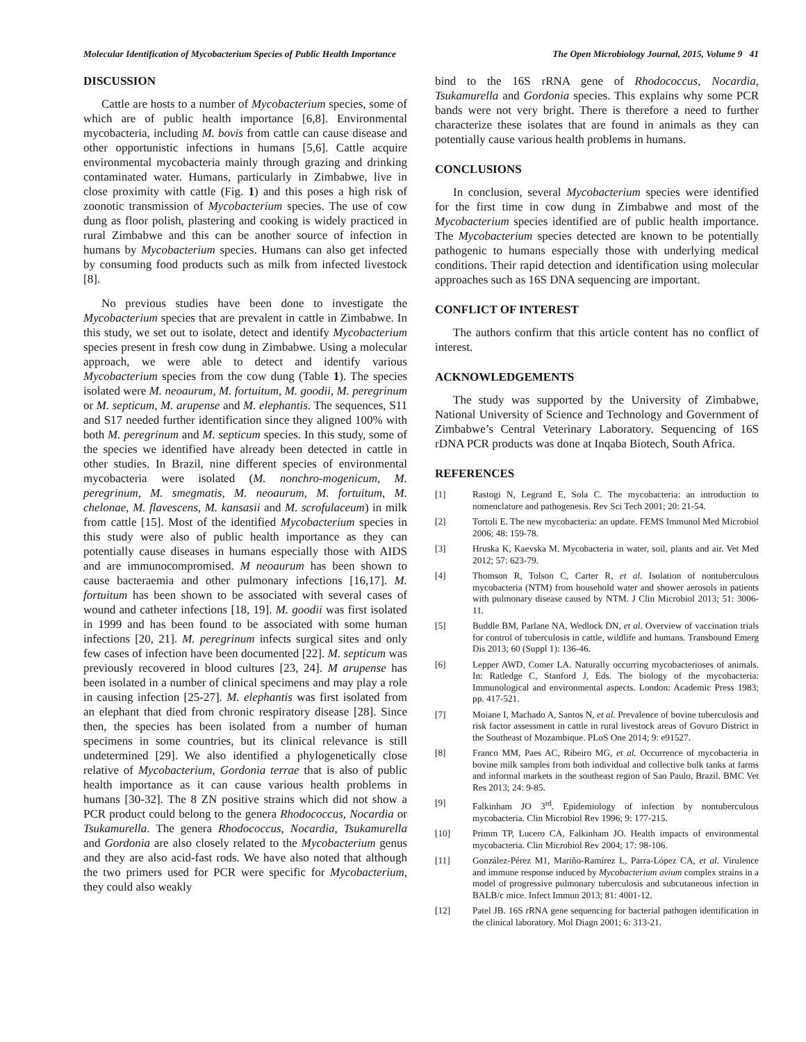Molecular Identification of Mycobacterium Species of Public Health Importance The Open Microbiology Journal, 2015, Volume 9 41
DISCUSSION
Cattle are hosts to a number of Mycobacterium species, some of which are of public health importance [6,8]. Environmental mycobacteria, including M. bovis from cattle can cause disease and other opportunistic infections in humans [5,6]. Cattle acquire environmental mycobacteria mainly through grazing and drinking contaminated water. Humans, particularly in Zimbabwe, live in close proximity with cattle (Fig. 1) and this poses a high risk of zoonotic transmission of Mycobacterium species. The use of cow dung as floor polish, plastering and cooking is widely practiced in rural Zimbabwe and this can be another source of infection in humans by Mycobacterium species. Humans can also get infected by consuming food products such as milk from infected livestock [8].
No previous studies have been done to investigate the Mycobacterium species that are prevalent in cattle in Zimbabwe. In this study, we set out to isolate, detect and identify Mycobacterium species present in fresh cow dung in Zimbabwe. Using a molecular approach, we were able to detect and identify various Mycobacterium species from the cow dung (Table 1). The species isolated were M. neoaurum, M. fortuitum, M. goodii, M. peregrinum or M. septicum, M. arupense and M. elephantis. The sequences, S11 and S17 needed further identification since they aligned 100% with both M. peregrinum and M. septicum species. In this study, some of the species we identified have already been detected in cattle in other studies. In Brazil, nine different species of environmental mycobacteria were isolated (M. nonchro-mogenicum, M. peregrinum, M. smegmatis, M. neoaurum, M. fortuitum, M. chelonae, M. flavescens, M. kansasii and M. scrofulaceum) in milk from cattle [15]. Most of the identified Mycobacterium species in this study were also of public health importance as they can potentially cause diseases in humans especially those with AIDS and are immunocompromised. M neoaurum has been shown to cause bacteraemia and other pulmonary infections [16,17]. M. fortuitum has been shown to be associated with several cases of wound and catheter infections [18, 19]. M. goodii was first isolated in 1999 and has been found to be associated with some human infections [20, 21]. M. peregrinum infects surgical sites and only few cases of infection have been documented [22]. M. septicum was previously recovered in blood cultures [23, 24]. M arupense has been isolated in a number of clinical specimens and may play a role in causing infection [25-27]. M. elephantis was first isolated from an elephant that died from chronic respiratory disease [28]. Since then, the species has been isolated from a number of human specimens in some countries, but its clinical relevance is still undetermined [29]. We also identified a phylogenetically close relative of Mycobacterium, Gordonia terrae that is also of public health importance as it can cause various health problems in humans [30-32]. The 8 ZN positive strains which did not show a PCR product could belong to the genera Rhodococcus, Nocardia or Tsukamurella. The genera Rhodococcus, Nocardia, Tsukamurella and Gordonia are also closely related to the Mycobacterium genus and they are also acid-fast rods. We have also noted that although the two primers used for PCR were specific for Mycobacterium, they could also weakly
bind to the 16S rRNA gene of Rhodococcus, Nocardia, Tsukamurella and Gordonia species. This explains why some PCR bands were not very bright. There is therefore a need to further characterize these isolates that are found in animals as they can potentially cause various health problems in humans.
CONCLUSIONS
In conclusion, several Mycobacterium species were identified for the first time in cow dung in Zimbabwe and most of the Mycobacterium species identified are of public health importance. The Mycobacterium species detected are known to be potentially pathogenic to humans especially those with underlying medical conditions. Their rapid detection and identification using molecular approaches such as 16S DNA sequencing are important.
CONFLICT OF INTEREST
The authors confirm that this article content has no conflict of interest.
ACKNOWLEDGEMENTS
The study was supported by the University of Zimbabwe, National University of Science and Technology and Government of Zimbabwe’s Central Veterinary Laboratory. Sequencing of 16S rDNA PCR products was done at Inqaba Biotech, South Africa.
REFERENCES
[1] Rastogi N, Legrand E, Sola C. The mycobacteria: an introduction to nomenclature and pathogenesis. Rev Sci Tech 2001; 20: 21-54.
[2] Tortoli E. The new mycobacteria: an update. FEMS Immunol Med Microbiol 2006; 48: 159-78.
[3] Hruska K, Kaevska M. Mycobacteria in water, soil, plants and air. Vet Med 2012; 57: 623-79.
[4] Thomson R, Tolson C, Carter R, et al. Isolation of nontuberculous mycobacteria (NTM) from household water and shower aerosols in patients with pulmonary disease caused by NTM. J Clin Microbiol 2013; 51: 3006-11.
[5] Buddle BM, Parlane NA, Wedlock DN, et al. Overview of vaccination trials for control of tuberculosis in cattle, wildlife and humans. Transbound Emerg Dis 2013; 60 (Suppl 1): 136-46.
[6] Lepper AWD, Comer LA. Naturally occurring mycobacterioses of animals. In: Ratledge C, Stanford J, Eds. The biology of the mycobacteria: Immunological and environmental aspects. London: Academic Press 1983; pp. 417-521.
[7] Moiane I, Machado A, Santos N, et al. Prevalence of bovine tuberculosis and risk factor assessment in cattle in rural livestock areas of Govuro District in the Southeast of Mozambique. PLoS One 2014; 9: e91527.
[8] Franco MM, Paes AC, Ribeiro MG, et al. Occurrence of mycobacteria in bovine milk samples from both individual and collective bulk tanks at farms and informal markets in the southeast region of Sao Paulo, Brazil. BMC Vet Res 2013; 24: 9-85.
[9] Falkinham JO 3<sup>rd</sup>. Epidemiology of infection by nontuberculous mycobacteria. Clin Microbiol Rev 1996; 9: 177-215.
[10] Primm TP, Lucero CA, Falkinham JO. Health impacts of environmental mycobacteria. Clin Microbiol Rev 2004; 17: 98-106.
[11] González-Pérez M1, Mariño-Ramírez L, Parra-López CA, et al. Virulence and immune response induced by Mycobacterium avium complex strains in a model of progressive pulmonary tuberculosis and subcutaneous infection in BALB/c mice. Infect Immun 2013; 81: 4001-12.
[12] Patel JB. 16S rRNA gene sequencing for bacterial pathogen identification in the clinical laboratory. Mol Diagn 2001; 6: 313-21.